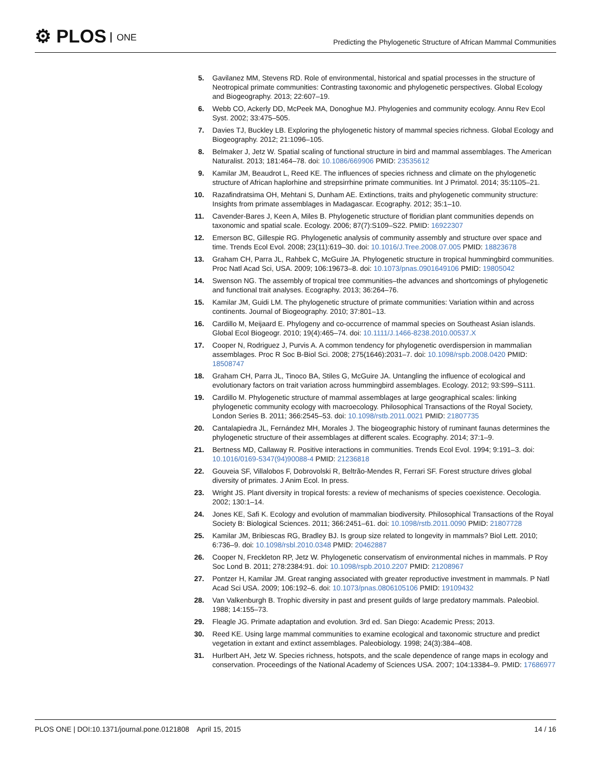⚙ PLOS ONE
Predicting the Phylogenetic Structure of African Mammal Communities
5. Gavilanez MM, Stevens RD. Role of environmental, historical and spatial processes in the structure of Neotropical primate communities: Contrasting taxonomic and phylogenetic perspectives. Global Ecology and Biogeography. 2013; 22:607–19.
6. Webb CO, Ackerly DD, McPeek MA, Donoghue MJ. Phylogenies and community ecology. Annu Rev Ecol Syst. 2002; 33:475–505.
7. Davies TJ, Buckley LB. Exploring the phylogenetic history of mammal species richness. Global Ecology and Biogeography. 2012; 21:1096–105.
8. Belmaker J, Jetz W. Spatial scaling of functional structure in bird and mammal assemblages. The American Naturalist. 2013; 181:464–78. doi: 10.1086/669906 PMID: 23535612
9. Kamilar JM, Beaudrot L, Reed KE. The influences of species richness and climate on the phylogenetic structure of African haplorhine and strepsirrhine primate communities. Int J Primatol. 2014; 35:1105–21.
10. Razafindratsima OH, Mehtani S, Dunham AE. Extinctions, traits and phylogenetic community structure: Insights from primate assemblages in Madagascar. Ecography. 2012; 35:1–10.
11. Cavender-Bares J, Keen A, Miles B. Phylogenetic structure of floridian plant communities depends on taxonomic and spatial scale. Ecology. 2006; 87(7):S109–S22. PMID: 16922307
12. Emerson BC, Gillespie RG. Phylogenetic analysis of community assembly and structure over space and time. Trends Ecol Evol. 2008; 23(11):619–30. doi: 10.1016/J.Tree.2008.07.005 PMID: 18823678
13. Graham CH, Parra JL, Rahbek C, McGuire JA. Phylogenetic structure in tropical hummingbird communities. Proc Natl Acad Sci, USA. 2009; 106:19673–8. doi: 10.1073/pnas.0901649106 PMID: 19805042
14. Swenson NG. The assembly of tropical tree communities–the advances and shortcomings of phylogenetic and functional trait analyses. Ecography. 2013; 36:264–76.
15. Kamilar JM, Guidi LM. The phylogenetic structure of primate communities: Variation within and across continents. Journal of Biogeography. 2010; 37:801–13.
16. Cardillo M, Meijaard E. Phylogeny and co-occurrence of mammal species on Southeast Asian islands. Global Ecol Biogeogr. 2010; 19(4):465–74. doi: 10.1111/J.1466-8238.2010.00537.X
17. Cooper N, Rodriguez J, Purvis A. A common tendency for phylogenetic overdispersion in mammalian assemblages. Proc R Soc B-Biol Sci. 2008; 275(1646):2031–7. doi: 10.1098/rspb.2008.0420 PMID: 18508747
18. Graham CH, Parra JL, Tinoco BA, Stiles G, McGuire JA. Untangling the influence of ecological and evolutionary factors on trait variation across hummingbird assemblages. Ecology. 2012; 93:S99–S111.
19. Cardillo M. Phylogenetic structure of mammal assemblages at large geographical scales: linking phylogenetic community ecology with macroecology. Philosophical Transactions of the Royal Society, London Series B. 2011; 366:2545–53. doi: 10.1098/rstb.2011.0021 PMID: 21807735
20. Cantalapiedra JL, Fernández MH, Morales J. The biogeographic history of ruminant faunas determines the phylogenetic structure of their assemblages at different scales. Ecography. 2014; 37:1–9.
21. Bertness MD, Callaway R. Positive interactions in communities. Trends Ecol Evol. 1994; 9:191–3. doi: 10.1016/0169-5347(94)90088-4 PMID: 21236818
22. Gouveia SF, Villalobos F, Dobrovolski R, Beltrão-Mendes R, Ferrari SF. Forest structure drives global diversity of primates. J Anim Ecol. In press.
23. Wright JS. Plant diversity in tropical forests: a review of mechanisms of species coexistence. Oecologia. 2002; 130:1–14.
24. Jones KE, Safi K. Ecology and evolution of mammalian biodiversity. Philosophical Transactions of the Royal Society B: Biological Sciences. 2011; 366:2451–61. doi: 10.1098/rstb.2011.0090 PMID: 21807728
25. Kamilar JM, Bribiescas RG, Bradley BJ. Is group size related to longevity in mammals? Biol Lett. 2010; 6:736–9. doi: 10.1098/rsbl.2010.0348 PMID: 20462887
26. Cooper N, Freckleton RP, Jetz W. Phylogenetic conservatism of environmental niches in mammals. P Roy Soc Lond B. 2011; 278:2384:91. doi: 10.1098/rspb.2010.2207 PMID: 21208967
27. Pontzer H, Kamilar JM. Great ranging associated with greater reproductive investment in mammals. P Natl Acad Sci USA. 2009; 106:192–6. doi: 10.1073/pnas.0806105106 PMID: 19109432
28. Van Valkenburgh B. Trophic diversity in past and present guilds of large predatory mammals. Paleobiol. 1988; 14:155–73.
29. Fleagle JG. Primate adaptation and evolution. 3rd ed. San Diego: Academic Press; 2013.
30. Reed KE. Using large mammal communities to examine ecological and taxonomic structure and predict vegetation in extant and extinct assemblages. Paleobiology. 1998; 24(3):384–408.
31. Hurlbert AH, Jetz W. Species richness, hotspots, and the scale dependence of range maps in ecology and conservation. Proceedings of the National Academy of Sciences USA. 2007; 104:13384–9. PMID: 17686977
PLOS ONE | DOI:10.1371/journal.pone.0121808 April 15, 2015
14 / 16